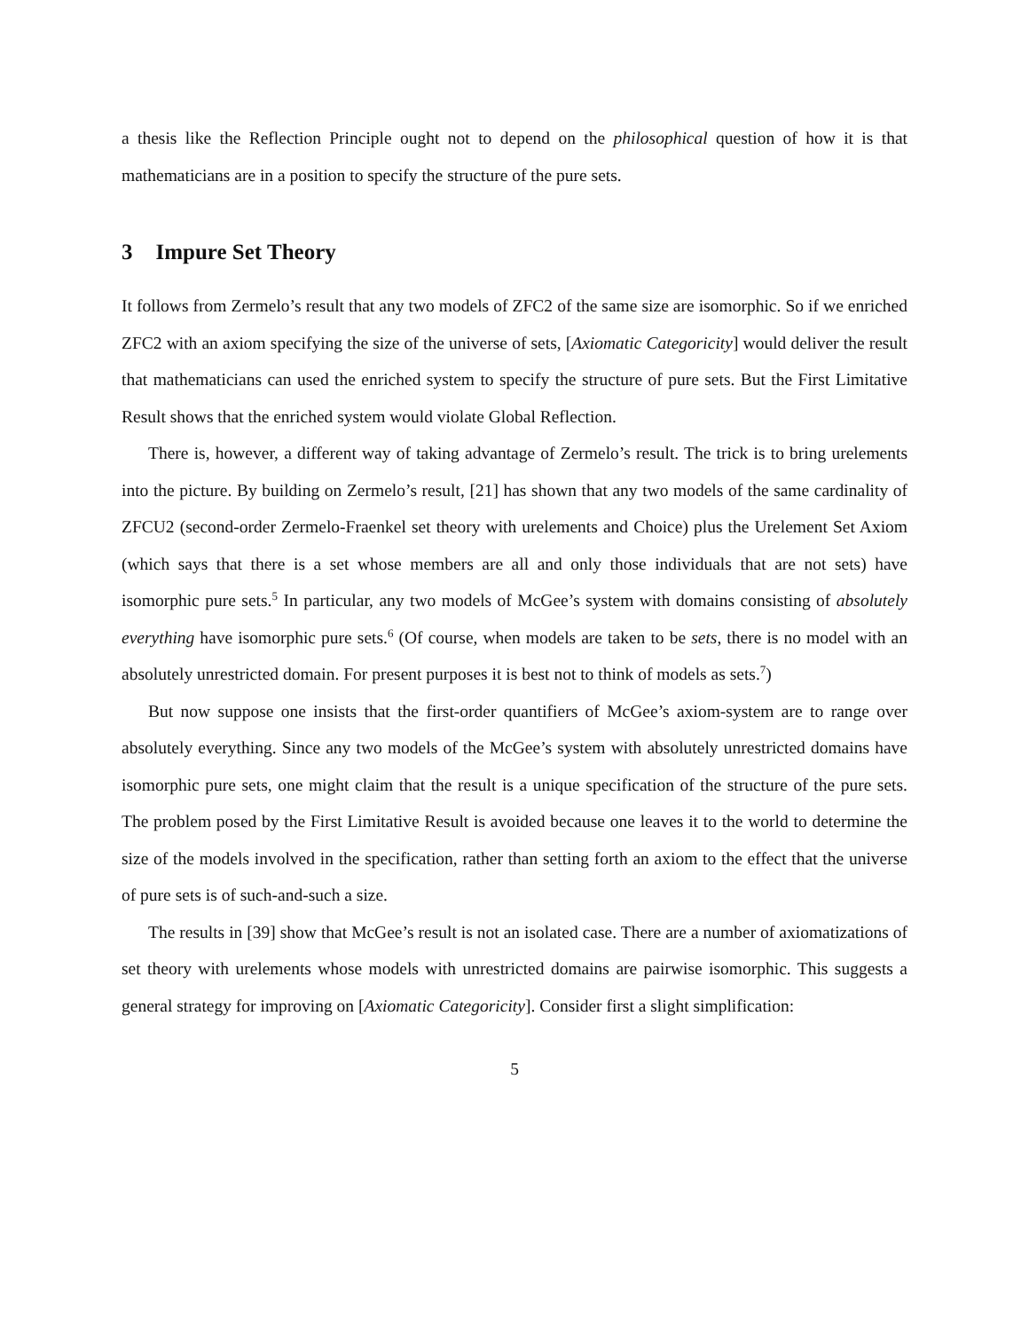a thesis like the Reflection Principle ought not to depend on the philosophical question of how it is that mathematicians are in a position to specify the structure of the pure sets.
3 Impure Set Theory
It follows from Zermelo’s result that any two models of ZFC2 of the same size are isomorphic. So if we enriched ZFC2 with an axiom specifying the size of the universe of sets, [Axiomatic Categoricity] would deliver the result that mathematicians can used the enriched system to specify the structure of pure sets. But the First Limitative Result shows that the enriched system would violate Global Reflection.
There is, however, a different way of taking advantage of Zermelo’s result. The trick is to bring urelements into the picture. By building on Zermelo’s result, [21] has shown that any two models of the same cardinality of ZFCU2 (second-order Zermelo-Fraenkel set theory with urelements and Choice) plus the Urelement Set Axiom (which says that there is a set whose members are all and only those individuals that are not sets) have isomorphic pure sets.<sup>5</sup> In particular, any two models of McGee’s system with domains consisting of absolutely everything have isomorphic pure sets.<sup>6</sup> (Of course, when models are taken to be sets, there is no model with an absolutely unrestricted domain. For present purposes it is best not to think of models as sets.<sup>7</sup>)
But now suppose one insists that the first-order quantifiers of McGee’s axiom-system are to range over absolutely everything. Since any two models of the McGee’s system with absolutely unrestricted domains have isomorphic pure sets, one might claim that the result is a unique specification of the structure of the pure sets. The problem posed by the First Limitative Result is avoided because one leaves it to the world to determine the size of the models involved in the specification, rather than setting forth an axiom to the effect that the universe of pure sets is of such-and-such a size.
The results in [39] show that McGee’s result is not an isolated case. There are a number of axiomatizations of set theory with urelements whose models with unrestricted domains are pairwise isomorphic. This suggests a general strategy for improving on [Axiomatic Categoricity]. Consider first a slight simplification:
5